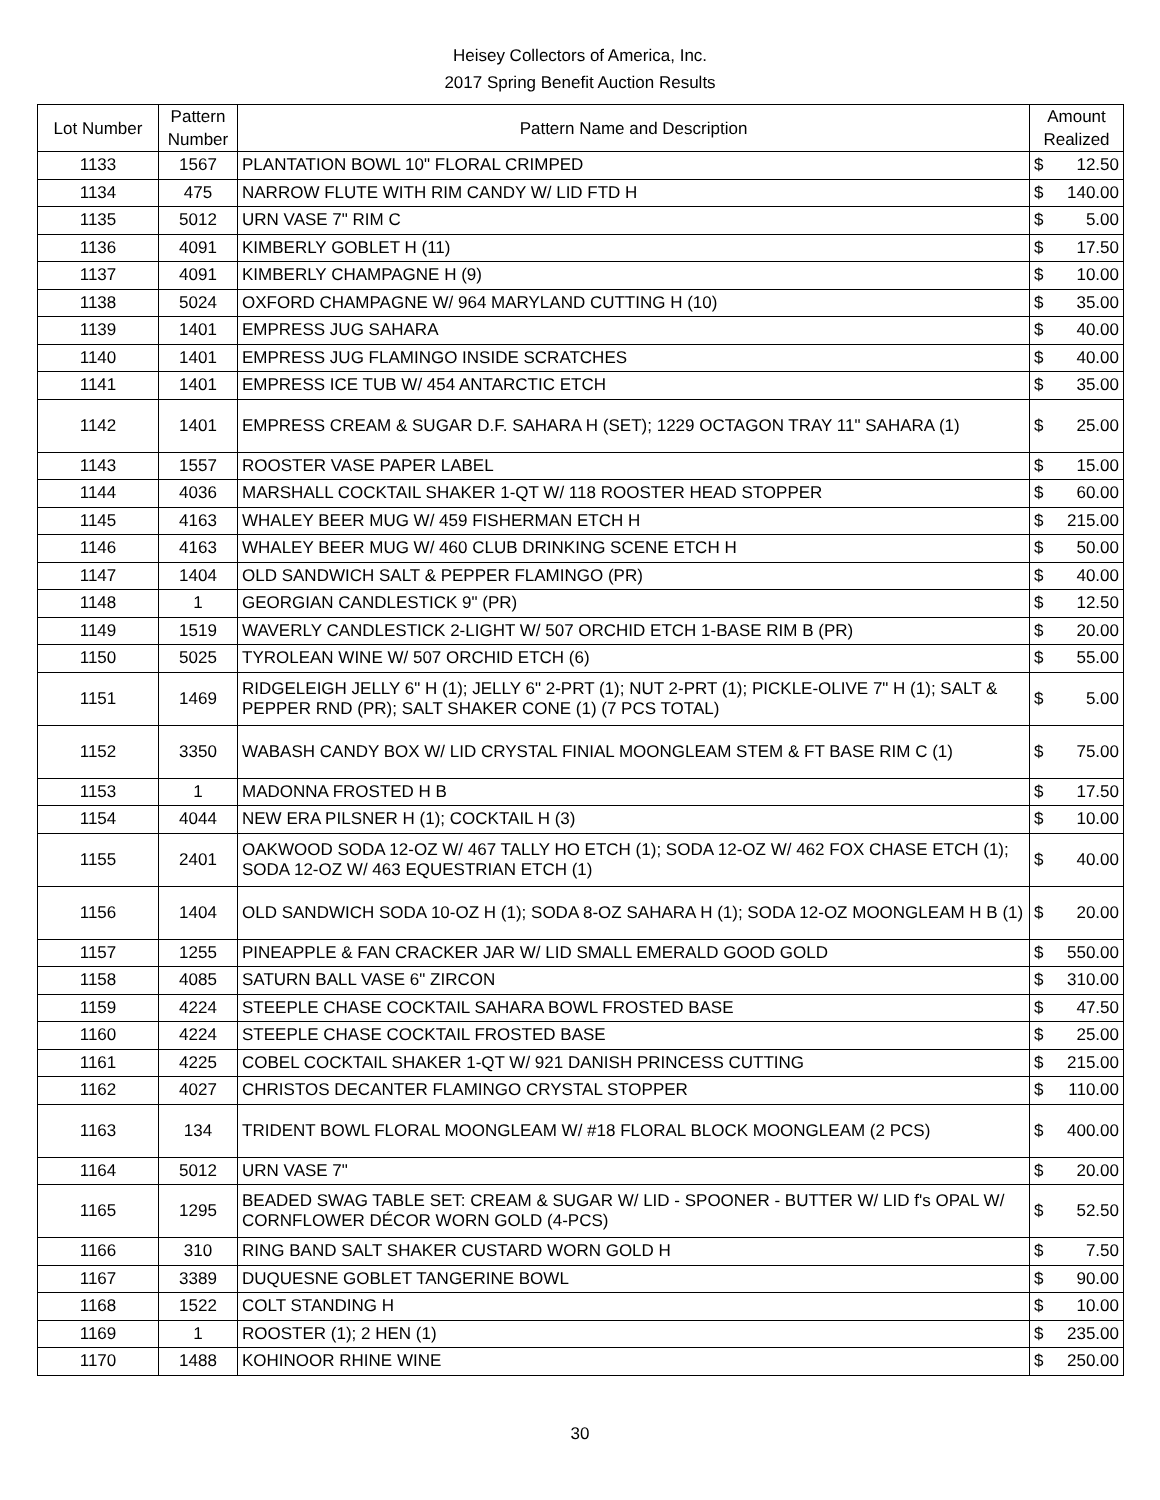Heisey Collectors of America, Inc.
2017 Spring Benefit Auction Results
| Lot Number | Pattern Number | Pattern Name and Description | Amount Realized | |
| --- | --- | --- | --- | --- |
| 1133 | 1567 | PLANTATION BOWL 10" FLORAL CRIMPED | $ | 12.50 |
| 1134 | 475 | NARROW FLUTE WITH RIM CANDY W/ LID FTD H | $ | 140.00 |
| 1135 | 5012 | URN VASE 7" RIM C | $ | 5.00 |
| 1136 | 4091 | KIMBERLY GOBLET H (11) | $ | 17.50 |
| 1137 | 4091 | KIMBERLY CHAMPAGNE H (9) | $ | 10.00 |
| 1138 | 5024 | OXFORD CHAMPAGNE W/ 964 MARYLAND CUTTING H (10) | $ | 35.00 |
| 1139 | 1401 | EMPRESS JUG SAHARA | $ | 40.00 |
| 1140 | 1401 | EMPRESS JUG FLAMINGO INSIDE SCRATCHES | $ | 40.00 |
| 1141 | 1401 | EMPRESS ICE TUB W/ 454 ANTARCTIC ETCH | $ | 35.00 |
| 1142 | 1401 | EMPRESS CREAM & SUGAR D.F. SAHARA H (SET); 1229 OCTAGON TRAY 11" SAHARA (1) | $ | 25.00 |
| 1143 | 1557 | ROOSTER VASE PAPER LABEL | $ | 15.00 |
| 1144 | 4036 | MARSHALL COCKTAIL SHAKER 1-QT W/ 118 ROOSTER HEAD STOPPER | $ | 60.00 |
| 1145 | 4163 | WHALEY BEER MUG W/ 459 FISHERMAN ETCH H | $ | 215.00 |
| 1146 | 4163 | WHALEY BEER MUG W/ 460 CLUB DRINKING SCENE ETCH H | $ | 50.00 |
| 1147 | 1404 | OLD SANDWICH SALT & PEPPER FLAMINGO (PR) | $ | 40.00 |
| 1148 | 1 | GEORGIAN CANDLESTICK 9" (PR) | $ | 12.50 |
| 1149 | 1519 | WAVERLY CANDLESTICK 2-LIGHT W/ 507 ORCHID ETCH 1-BASE RIM B (PR) | $ | 20.00 |
| 1150 | 5025 | TYROLEAN WINE W/ 507 ORCHID ETCH (6) | $ | 55.00 |
| 1151 | 1469 | RIDGELEIGH JELLY 6" H (1); JELLY 6" 2-PRT (1); NUT 2-PRT (1); PICKLE-OLIVE 7" H (1); SALT & PEPPER RND (PR); SALT SHAKER CONE (1) (7 PCS TOTAL) | $ | 5.00 |
| 1152 | 3350 | WABASH CANDY BOX W/ LID CRYSTAL FINIAL MOONGLEAM STEM & FT BASE RIM C (1) | $ | 75.00 |
| 1153 | 1 | MADONNA FROSTED H B | $ | 17.50 |
| 1154 | 4044 | NEW ERA PILSNER H (1); COCKTAIL H (3) | $ | 10.00 |
| 1155 | 2401 | OAKWOOD SODA 12-OZ W/ 467 TALLY HO ETCH (1); SODA 12-OZ W/ 462 FOX CHASE ETCH (1); SODA 12-OZ W/ 463 EQUESTRIAN ETCH (1) | $ | 40.00 |
| 1156 | 1404 | OLD SANDWICH SODA 10-OZ H (1); SODA 8-OZ SAHARA H (1); SODA 12-OZ MOONGLEAM H B (1) | $ | 20.00 |
| 1157 | 1255 | PINEAPPLE & FAN CRACKER JAR W/ LID SMALL EMERALD GOOD GOLD | $ | 550.00 |
| 1158 | 4085 | SATURN BALL VASE 6" ZIRCON | $ | 310.00 |
| 1159 | 4224 | STEEPLE CHASE COCKTAIL SAHARA BOWL FROSTED BASE | $ | 47.50 |
| 1160 | 4224 | STEEPLE CHASE COCKTAIL FROSTED BASE | $ | 25.00 |
| 1161 | 4225 | COBEL COCKTAIL SHAKER 1-QT W/ 921 DANISH PRINCESS CUTTING | $ | 215.00 |
| 1162 | 4027 | CHRISTOS DECANTER FLAMINGO CRYSTAL STOPPER | $ | 110.00 |
| 1163 | 134 | TRIDENT BOWL FLORAL MOONGLEAM W/ #18 FLORAL BLOCK MOONGLEAM (2 PCS) | $ | 400.00 |
| 1164 | 5012 | URN VASE 7" | $ | 20.00 |
| 1165 | 1295 | BEADED SWAG TABLE SET: CREAM & SUGAR W/ LID - SPOONER - BUTTER W/ LID f's OPAL W/ CORNFLOWER DÉCOR WORN GOLD (4-PCS) | $ | 52.50 |
| 1166 | 310 | RING BAND SALT SHAKER CUSTARD WORN GOLD H | $ | 7.50 |
| 1167 | 3389 | DUQUESNE GOBLET TANGERINE BOWL | $ | 90.00 |
| 1168 | 1522 | COLT STANDING H | $ | 10.00 |
| 1169 | 1 | ROOSTER (1); 2 HEN (1) | $ | 235.00 |
| 1170 | 1488 | KOHINOOR RHINE WINE | $ | 250.00 |
30